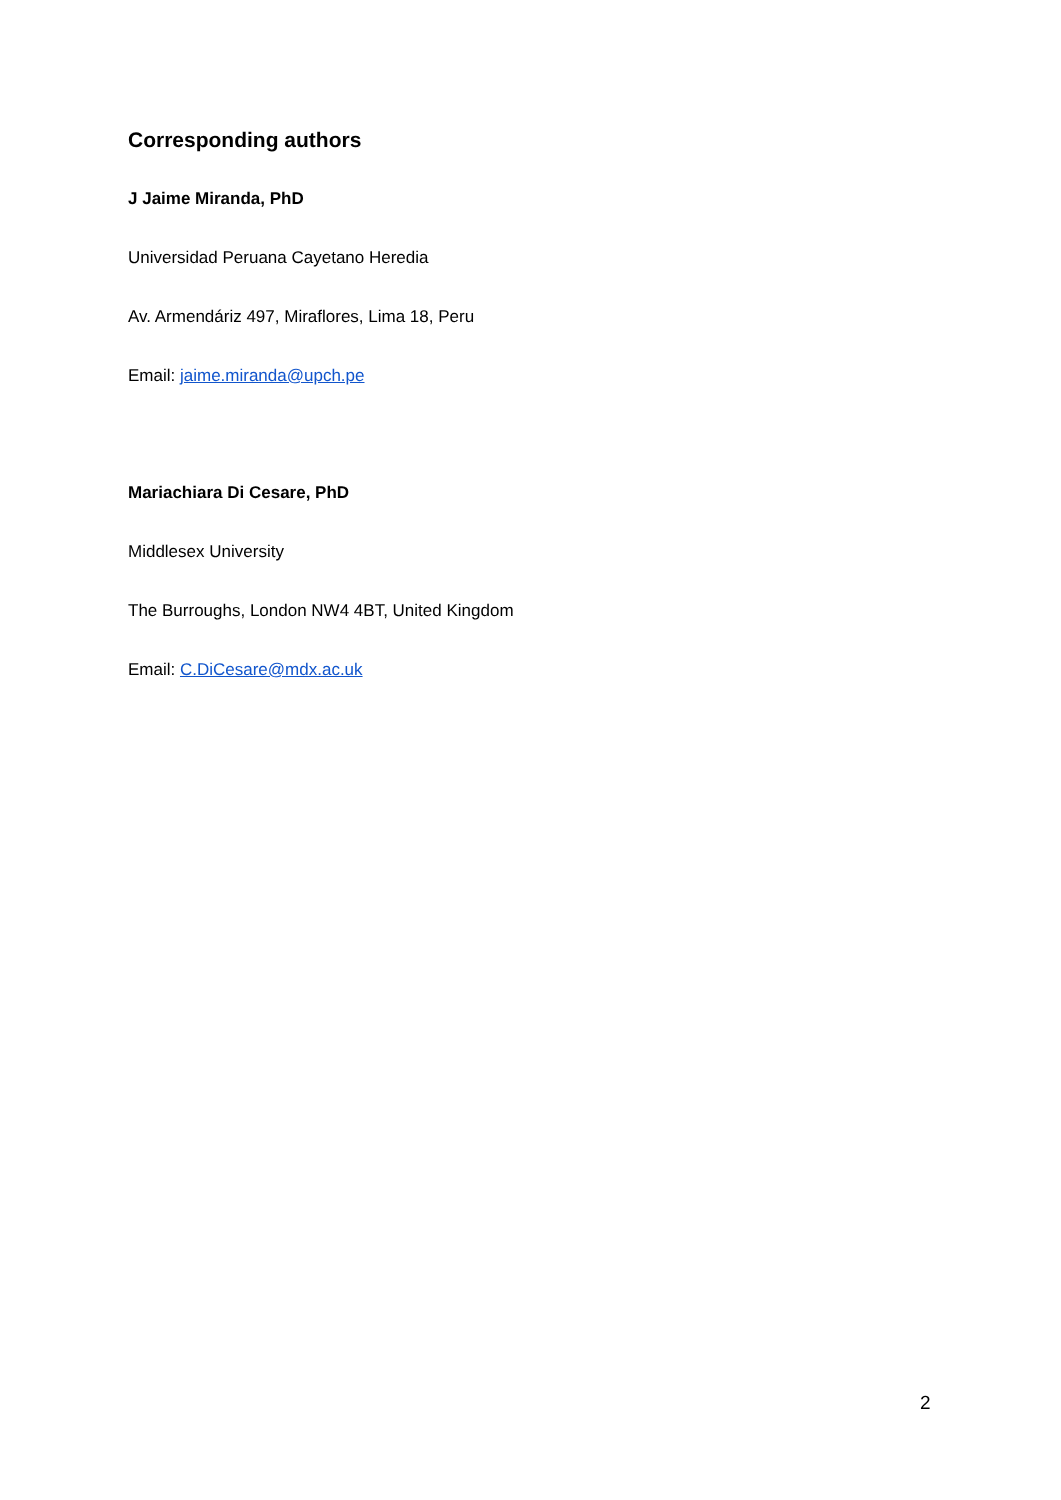Corresponding authors
J Jaime Miranda, PhD
Universidad Peruana Cayetano Heredia
Av. Armendáriz 497, Miraflores, Lima 18, Peru
Email: jaime.miranda@upch.pe
Mariachiara Di Cesare, PhD
Middlesex University
The Burroughs, London NW4 4BT, United Kingdom
Email: C.DiCesare@mdx.ac.uk
2